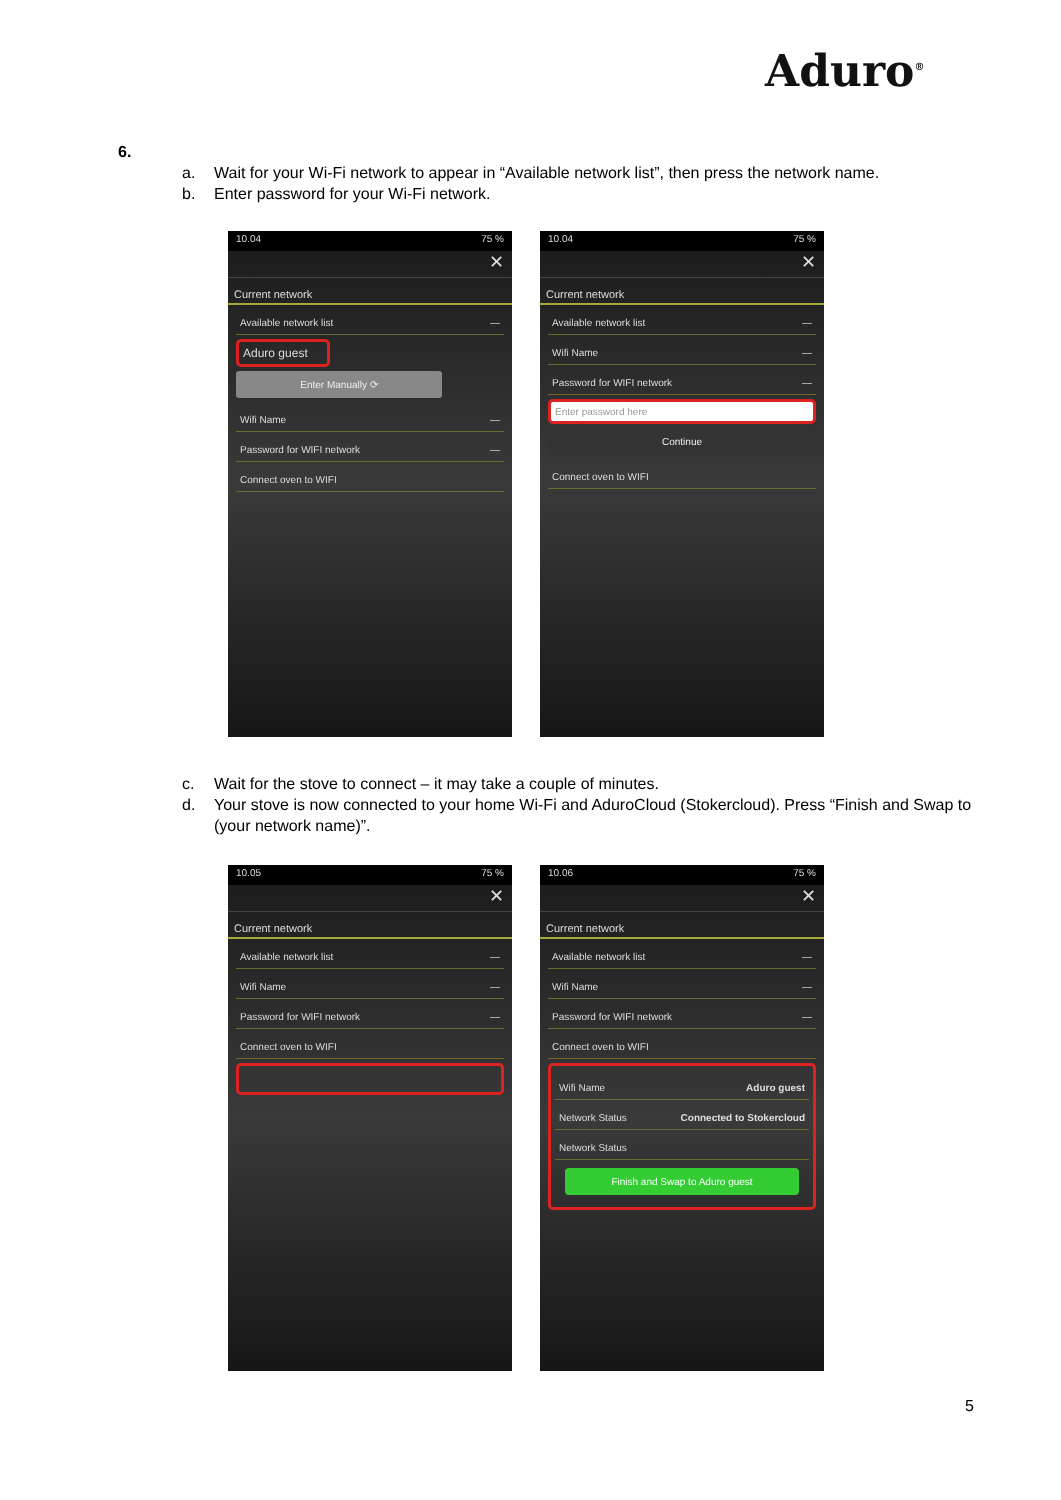Aduro<sup>®</sup>
6.
a. Wait for your Wi-Fi network to appear in “Available network list”, then press the network name.
b. Enter password for your Wi-Fi network.
10.04 75 %
✕
Current network
Available network list —
Aduro guest
Enter Manually ⟳
Wifi Name —
Password for WIFI network —
Connect oven to WIFI
10.04 75 %
✕
Current network
Available network list —
Wifi Name —
Password for WIFI network —
Enter password here
Continue
Connect oven to WIFI
c. Wait for the stove to connect – it may take a couple of minutes.
d. Your stove is now connected to your home Wi-Fi and AduroCloud (Stokercloud). Press “Finish and Swap to (your network name)”.
10.05 75 %
✕
Current network
Available network list —
Wifi Name —
Password for WIFI network —
Connect oven to WIFI
10.06 75 %
✕
Current network
Available network list —
Wifi Name —
Password for WIFI network —
Connect oven to WIFI
Wifi Name Aduro guest
Network Status Connected to Stokercloud
Network Status
Finish and Swap to Aduro guest
5